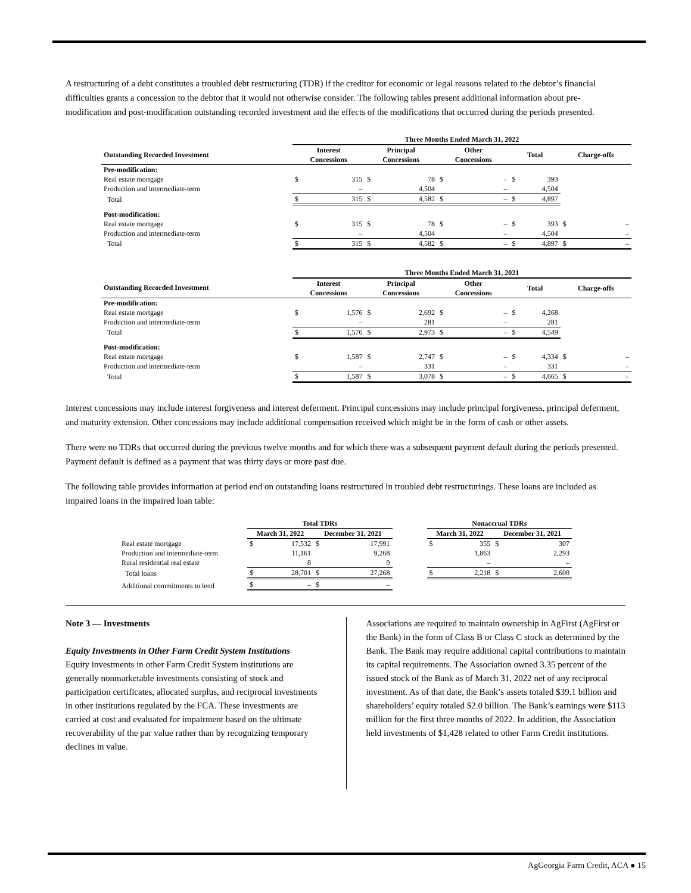A restructuring of a debt constitutes a troubled debt restructuring (TDR) if the creditor for economic or legal reasons related to the debtor’s financial difficulties grants a concession to the debtor that it would not otherwise consider. The following tables present additional information about pre-modification and post-modification outstanding recorded investment and the effects of the modifications that occurred during the periods presented.
| | Three Months Ended March 31, 2022 | | | | | | | | | |
| --- | --- | --- | --- | --- | --- | --- | --- | --- | --- | --- |
| Outstanding Recorded Investment | Interest Concessions | | Principal Concessions | | Other Concessions | | Total | | Charge-offs | |
| Pre-modification: | | | | | | | | | | |
| Real estate mortgage | $ | 315 | $ | 78 | $ | – | $ | 393 | | |
| Production and intermediate-term | | – | | 4,504 | | – | | 4,504 | | |
| Total | $ | 315 | $ | 4,582 | $ | – | $ | 4,897 | | |
| Post-modification: | | | | | | | | | | |
| Real estate mortgage | $ | 315 | $ | 78 | $ | – | $ | 393 | $ | – |
| Production and intermediate-term | | – | | 4,504 | | – | | 4,504 | | – |
| Total | $ | 315 | $ | 4,582 | $ | – | $ | 4,897 | $ | – |
| | Three Months Ended March 31, 2021 | | | | | | | | | |
| --- | --- | --- | --- | --- | --- | --- | --- | --- | --- | --- |
| Outstanding Recorded Investment | Interest Concessions | | Principal Concessions | | Other Concessions | | Total | | Charge-offs | |
| Pre-modification: | | | | | | | | | | |
| Real estate mortgage | $ | 1,576 | $ | 2,692 | $ | – | $ | 4,268 | | |
| Production and intermediate-term | | – | | 281 | | – | | 281 | | |
| Total | $ | 1,576 | $ | 2,973 | $ | – | $ | 4,549 | | |
| Post-modification: | | | | | | | | | | |
| Real estate mortgage | $ | 1,587 | $ | 2,747 | $ | – | $ | 4,334 | $ | – |
| Production and intermediate-term | | – | | 331 | | – | | 331 | | – |
| Total | $ | 1,587 | $ | 3,078 | $ | – | $ | 4,665 | $ | – |
Interest concessions may include interest forgiveness and interest deferment. Principal concessions may include principal forgiveness, principal deferment, and maturity extension. Other concessions may include additional compensation received which might be in the form of cash or other assets.
There were no TDRs that occurred during the previous twelve months and for which there was a subsequent payment default during the periods presented. Payment default is defined as a payment that was thirty days or more past due.
The following table provides information at period end on outstanding loans restructured in troubled debt restructurings. These loans are included as impaired loans in the impaired loan table:
| | Total TDRs | | | | | Nonaccrual TDRs | | | |
| --- | --- | --- | --- | --- | --- | --- | --- | --- | --- |
| | March 31, 2022 | | December 31, 2021 | | | March 31, 2022 | | December 31, 2021 | |
| Real estate mortgage | $ | 17,532 | $ | 17,991 | | $ | 355 | $ | 307 |
| Production and intermediate-term | | 11,161 | | 9,268 | | | 1,863 | | 2,293 |
| Rural residential real estate | | 8 | | 9 | | | – | | – |
| Total loans | $ | 28,701 | $ | 27,268 | | $ | 2,218 | $ | 2,600 |
| Additional commitments to lend | $ | – | $ | – | | | | | |
Note 3 — Investments
Equity Investments in Other Farm Credit System Institutions
Equity investments in other Farm Credit System institutions are generally nonmarketable investments consisting of stock and participation certificates, allocated surplus, and reciprocal investments in other institutions regulated by the FCA. These investments are carried at cost and evaluated for impairment based on the ultimate recoverability of the par value rather than by recognizing temporary declines in value.
Associations are required to maintain ownership in AgFirst (AgFirst or the Bank) in the form of Class B or Class C stock as determined by the Bank. The Bank may require additional capital contributions to maintain its capital requirements. The Association owned 3.35 percent of the issued stock of the Bank as of March 31, 2022 net of any reciprocal investment. As of that date, the Bank’s assets totaled $39.1 billion and shareholders’ equity totaled $2.0 billion. The Bank’s earnings were $113 million for the first three months of 2022. In addition, the Association held investments of $1,428 related to other Farm Credit institutions.
AgGeorgia Farm Credit, ACA ● 15